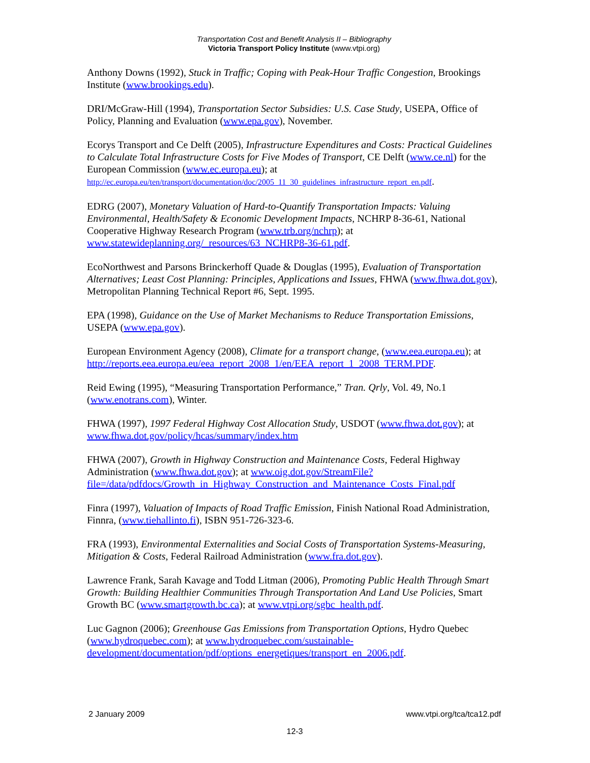Transportation Cost and Benefit Analysis II – Bibliography
Victoria Transport Policy Institute (www.vtpi.org)
Anthony Downs (1992), Stuck in Traffic; Coping with Peak-Hour Traffic Congestion, Brookings Institute (www.brookings.edu).
DRI/McGraw-Hill (1994), Transportation Sector Subsidies: U.S. Case Study, USEPA, Office of Policy, Planning and Evaluation (www.epa.gov), November.
Ecorys Transport and Ce Delft (2005), Infrastructure Expenditures and Costs: Practical Guidelines to Calculate Total Infrastructure Costs for Five Modes of Transport, CE Delft (www.ce.nl) for the European Commission (www.ec.europa.eu); at http://ec.europa.eu/ten/transport/documentation/doc/2005_11_30_guidelines_infrastructure_report_en.pdf.
EDRG (2007), Monetary Valuation of Hard-to-Quantify Transportation Impacts: Valuing Environmental, Health/Safety & Economic Development Impacts, NCHRP 8-36-61, National Cooperative Highway Research Program (www.trb.org/nchrp); at www.statewideplanning.org/_resources/63_NCHRP8-36-61.pdf.
EcoNorthwest and Parsons Brinckerhoff Quade & Douglas (1995), Evaluation of Transportation Alternatives; Least Cost Planning: Principles, Applications and Issues, FHWA (www.fhwa.dot.gov), Metropolitan Planning Technical Report #6, Sept. 1995.
EPA (1998), Guidance on the Use of Market Mechanisms to Reduce Transportation Emissions, USEPA (www.epa.gov).
European Environment Agency (2008), Climate for a transport change, (www.eea.europa.eu); at http://reports.eea.europa.eu/eea_report_2008_1/en/EEA_report_1_2008_TERM.PDF.
Reid Ewing (1995), “Measuring Transportation Performance,” Tran. Qrly, Vol. 49, No.1 (www.enotrans.com), Winter.
FHWA (1997), 1997 Federal Highway Cost Allocation Study, USDOT (www.fhwa.dot.gov); at www.fhwa.dot.gov/policy/hcas/summary/index.htm
FHWA (2007), Growth in Highway Construction and Maintenance Costs, Federal Highway Administration (www.fhwa.dot.gov); at www.oig.dot.gov/StreamFile?file=/data/pdfdocs/Growth_in_Highway_Construction_and_Maintenance_Costs_Final.pdf
Finra (1997), Valuation of Impacts of Road Traffic Emission, Finish National Road Administration, Finnra, (www.tiehallinto.fi), ISBN 951-726-323-6.
FRA (1993), Environmental Externalities and Social Costs of Transportation Systems-Measuring, Mitigation & Costs, Federal Railroad Administration (www.fra.dot.gov).
Lawrence Frank, Sarah Kavage and Todd Litman (2006), Promoting Public Health Through Smart Growth: Building Healthier Communities Through Transportation And Land Use Policies, Smart Growth BC (www.smartgrowth.bc.ca); at www.vtpi.org/sgbc_health.pdf.
Luc Gagnon (2006); Greenhouse Gas Emissions from Transportation Options, Hydro Quebec (www.hydroquebec.com); at www.hydroquebec.com/sustainable-development/documentation/pdf/options_energetiques/transport_en_2006.pdf.
2 January 2009 www.vtpi.org/tca/tca12.pdf
12-3